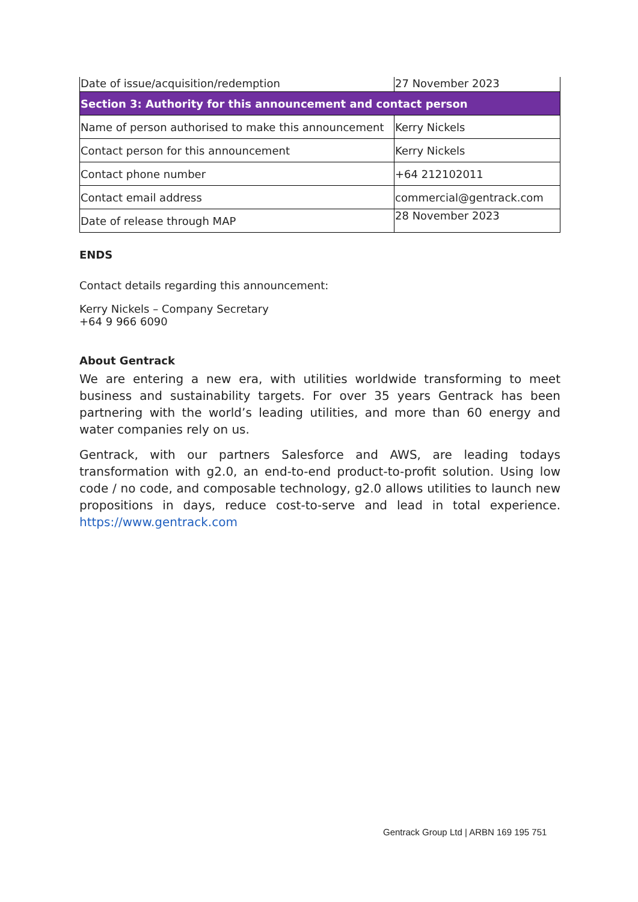| Date of issue/acquisition/redemption | 27 November 2023 |
| Section 3: Authority for this announcement and contact person | |
| Name of person authorised to make this announcement | Kerry Nickels |
| Contact person for this announcement | Kerry Nickels |
| Contact phone number | +64 212102011 |
| Contact email address | commercial@gentrack.com |
| Date of release through MAP | 28 November 2023 |
ENDS
Contact details regarding this announcement:
Kerry Nickels – Company Secretary
+64 9 966 6090
About Gentrack
We are entering a new era, with utilities worldwide transforming to meet business and sustainability targets. For over 35 years Gentrack has been partnering with the world’s leading utilities, and more than 60 energy and water companies rely on us.
Gentrack, with our partners Salesforce and AWS, are leading todays transformation with g2.0, an end-to-end product-to-profit solution. Using low code / no code, and composable technology, g2.0 allows utilities to launch new propositions in days, reduce cost-to-serve and lead in total experience. https://www.gentrack.com
Gentrack Group Ltd | ARBN 169 195 751